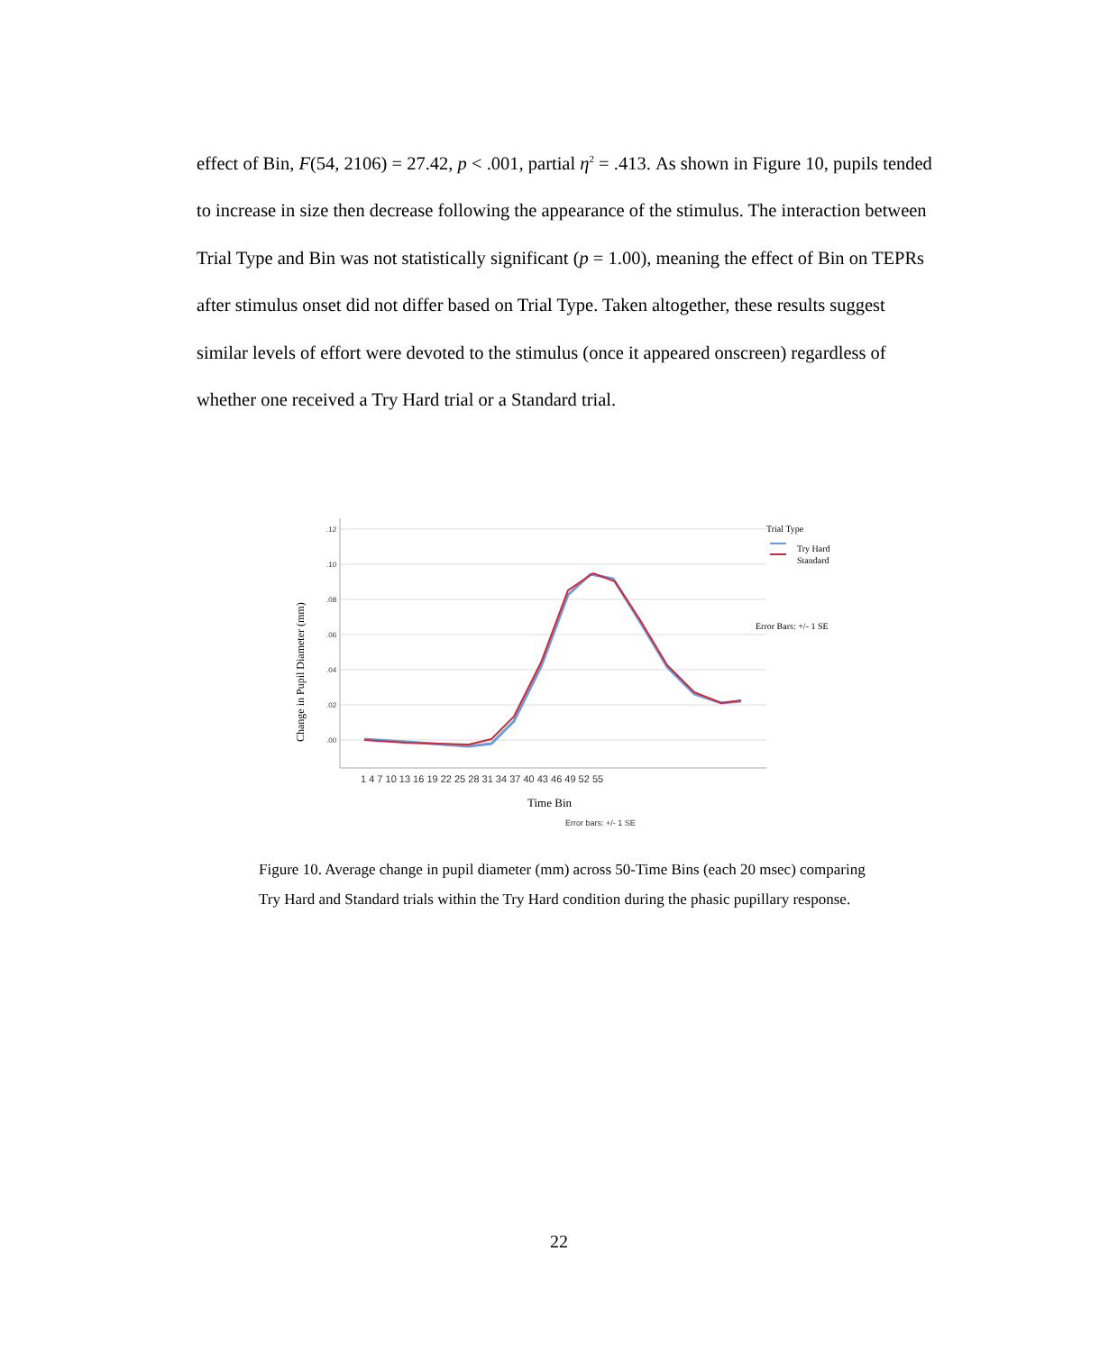effect of Bin, F(54, 2106) = 27.42, p < .001, partial η<sup>2</sup> = .413. As shown in Figure 10, pupils tended to increase in size then decrease following the appearance of the stimulus. The interaction between Trial Type and Bin was not statistically significant (p = 1.00), meaning the effect of Bin on TEPRs after stimulus onset did not differ based on Trial Type. Taken altogether, these results suggest similar levels of effort were devoted to the stimulus (once it appeared onscreen) regardless of whether one received a Try Hard trial or a Standard trial.
.12
.10
.08
.06
.04
.02
.00
Change in Pupil Diameter (mm)
1 4 7 10 13 16 19 22 25 28 31 34 37 40 43 46 49 52 55
Time Bin
Error bars: +/- 1 SE
Trial Type
Try Hard
Standard
Error Bars: +/- 1 SE
Figure 10. Average change in pupil diameter (mm) across 50-Time Bins (each 20 msec) comparing Try Hard and Standard trials within the Try Hard condition during the phasic pupillary response.
22